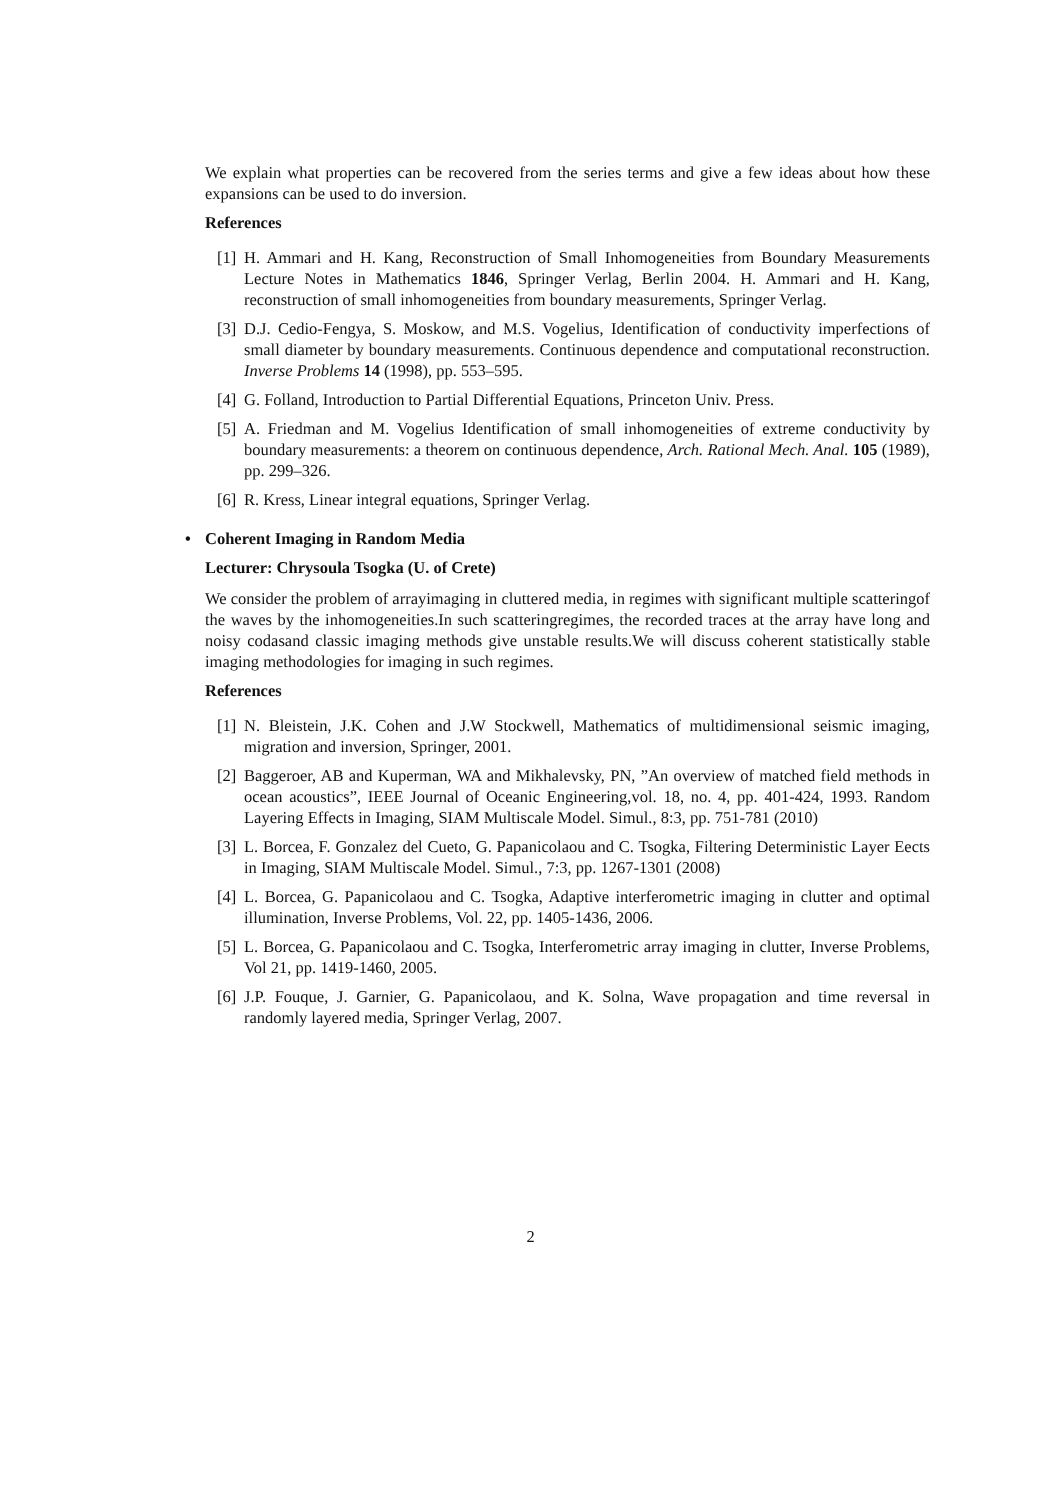We explain what properties can be recovered from the series terms and give a few ideas about how these expansions can be used to do inversion.
References
[1] H. Ammari and H. Kang, Reconstruction of Small Inhomogeneities from Boundary Measurements Lecture Notes in Mathematics 1846, Springer Verlag, Berlin 2004. H. Ammari and H. Kang, reconstruction of small inhomogeneities from boundary measurements, Springer Verlag.
[3] D.J. Cedio-Fengya, S. Moskow, and M.S. Vogelius, Identification of conductivity imperfections of small diameter by boundary measurements. Continuous dependence and computational reconstruction. Inverse Problems 14 (1998), pp. 553–595.
[4] G. Folland, Introduction to Partial Differential Equations, Princeton Univ. Press.
[5] A. Friedman and M. Vogelius Identification of small inhomogeneities of extreme conductivity by boundary measurements: a theorem on continuous dependence, Arch. Rational Mech. Anal. 105 (1989), pp. 299–326.
[6] R. Kress, Linear integral equations, Springer Verlag.
• Coherent Imaging in Random Media
Lecturer: Chrysoula Tsogka (U. of Crete)
We consider the problem of arrayimaging in cluttered media, in regimes with significant multiple scatteringof the waves by the inhomogeneities.In such scatteringregimes, the recorded traces at the array have long and noisy codasand classic imaging methods give unstable results.We will discuss coherent statistically stable imaging methodologies for imaging in such regimes.
References
[1] N. Bleistein, J.K. Cohen and J.W Stockwell, Mathematics of multidimensional seismic imaging, migration and inversion, Springer, 2001.
[2] Baggeroer, AB and Kuperman, WA and Mikhalevsky, PN, ”An overview of matched field methods in ocean acoustics”, IEEE Journal of Oceanic Engineering,vol. 18, no. 4, pp. 401-424, 1993. Random Layering Effects in Imaging, SIAM Multiscale Model. Simul., 8:3, pp. 751-781 (2010)
[3] L. Borcea, F. Gonzalez del Cueto, G. Papanicolaou and C. Tsogka, Filtering Deterministic Layer Eects in Imaging, SIAM Multiscale Model. Simul., 7:3, pp. 1267-1301 (2008)
[4] L. Borcea, G. Papanicolaou and C. Tsogka, Adaptive interferometric imaging in clutter and optimal illumination, Inverse Problems, Vol. 22, pp. 1405-1436, 2006.
[5] L. Borcea, G. Papanicolaou and C. Tsogka, Interferometric array imaging in clutter, Inverse Problems, Vol 21, pp. 1419-1460, 2005.
[6] J.P. Fouque, J. Garnier, G. Papanicolaou, and K. Solna, Wave propagation and time reversal in randomly layered media, Springer Verlag, 2007.
2